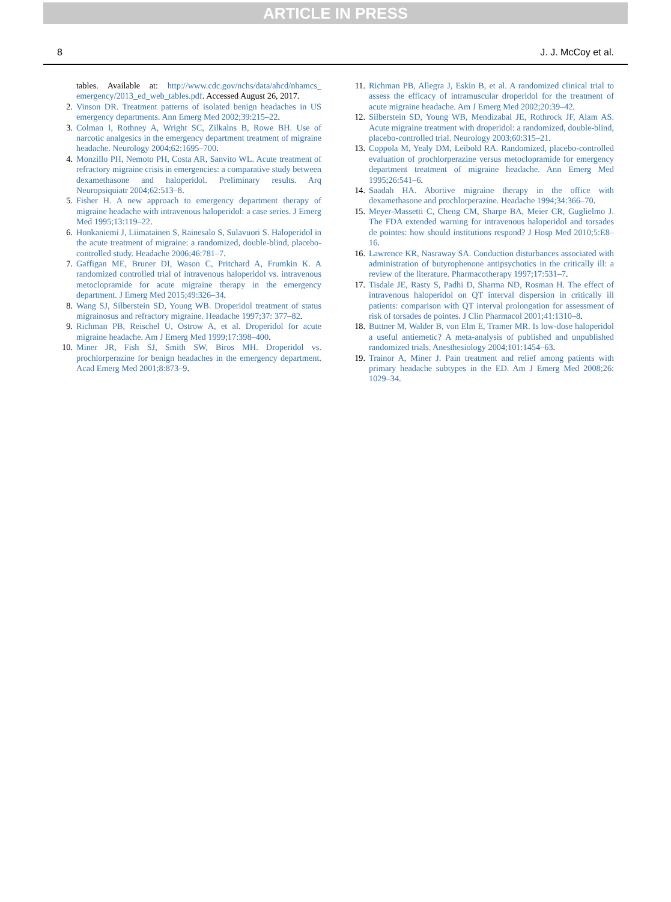ARTICLE IN PRESS
8 J. J. McCoy et al.
tables. Available at: http://www.cdc.gov/nchs/data/ahcd/nhamcs_ emergency/2013_ed_web_tables.pdf. Accessed August 26, 2017.
2. Vinson DR. Treatment patterns of isolated benign headaches in US emergency departments. Ann Emerg Med 2002;39:215–22.
3. Colman I, Rothney A, Wright SC, Zilkalns B, Rowe BH. Use of narcotic analgesics in the emergency department treatment of migraine headache. Neurology 2004;62:1695–700.
4. Monzillo PH, Nemoto PH, Costa AR, Sanvito WL. Acute treatment of refractory migraine crisis in emergencies: a comparative study between dexamethasone and haloperidol. Preliminary results. Arq Neuropsiquiatr 2004;62:513–8.
5. Fisher H. A new approach to emergency department therapy of migraine headache with intravenous haloperidol: a case series. J Emerg Med 1995;13:119–22.
6. Honkaniemi J, Liimatainen S, Rainesalo S, Sulavuori S. Haloperidol in the acute treatment of migraine: a randomized, double-blind, placebo-controlled study. Headache 2006;46:781–7.
7. Gaffigan ME, Bruner DI, Wason C, Pritchard A, Frumkin K. A randomized controlled trial of intravenous haloperidol vs. intravenous metoclopramide for acute migraine therapy in the emergency department. J Emerg Med 2015;49:326–34.
8. Wang SJ, Silberstein SD, Young WB. Droperidol treatment of status migrainosus and refractory migraine. Headache 1997;37: 377–82.
9. Richman PB, Reischel U, Ostrow A, et al. Droperidol for acute migraine headache. Am J Emerg Med 1999;17:398–400.
10. Miner JR, Fish SJ, Smith SW, Biros MH. Droperidol vs. prochlorperazine for benign headaches in the emergency department. Acad Emerg Med 2001;8:873–9.
11. Richman PB, Allegra J, Eskin B, et al. A randomized clinical trial to assess the efficacy of intramuscular droperidol for the treatment of acute migraine headache. Am J Emerg Med 2002;20:39–42.
12. Silberstein SD, Young WB, Mendizabal JE, Rothrock JF, Alam AS. Acute migraine treatment with droperidol: a randomized, double-blind, placebo-controlled trial. Neurology 2003;60:315–21.
13. Coppola M, Yealy DM, Leibold RA. Randomized, placebo-controlled evaluation of prochlorperazine versus metoclopramide for emergency department treatment of migraine headache. Ann Emerg Med 1995;26:541–6.
14. Saadah HA. Abortive migraine therapy in the office with dexamethasone and prochlorperazine. Headache 1994;34:366–70.
15. Meyer-Massetti C, Cheng CM, Sharpe BA, Meier CR, Guglielmo J. The FDA extended warning for intravenous haloperidol and torsades de pointes: how should institutions respond? J Hosp Med 2010;5:E8–16.
16. Lawrence KR, Nasraway SA. Conduction disturbances associated with administration of butyrophenone antipsychotics in the critically ill: a review of the literature. Pharmacotherapy 1997;17:531–7.
17. Tisdale JE, Rasty S, Padhi D, Sharma ND, Rosman H. The effect of intravenous haloperidol on QT interval dispersion in critically ill patients: comparison with QT interval prolongation for assessment of risk of torsades de pointes. J Clin Pharmacol 2001;41:1310–8.
18. Buttner M, Walder B, von Elm E, Tramer MR. Is low-dose haloperidol a useful antiemetic? A meta-analysis of published and unpublished randomized trials. Anesthesiology 2004;101:1454–63.
19. Trainor A, Miner J. Pain treatment and relief among patients with primary headache subtypes in the ED. Am J Emerg Med 2008;26: 1029–34.